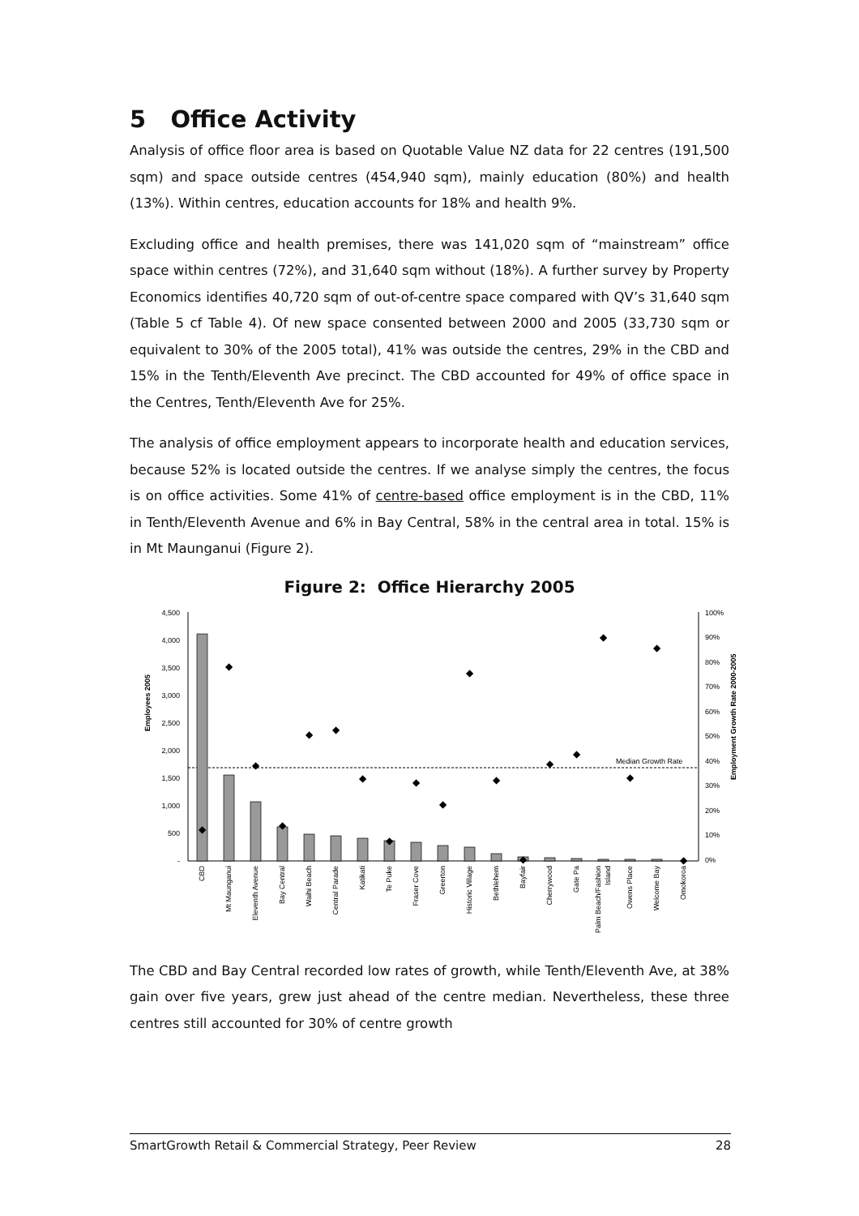5 Office Activity
Analysis of office floor area is based on Quotable Value NZ data for 22 centres (191,500 sqm) and space outside centres (454,940 sqm), mainly education (80%) and health (13%). Within centres, education accounts for 18% and health 9%.
Excluding office and health premises, there was 141,020 sqm of “mainstream” office space within centres (72%), and 31,640 sqm without (18%). A further survey by Property Economics identifies 40,720 sqm of out-of-centre space compared with QV’s 31,640 sqm (Table 5 cf Table 4). Of new space consented between 2000 and 2005 (33,730 sqm or equivalent to 30% of the 2005 total), 41% was outside the centres, 29% in the CBD and 15% in the Tenth/Eleventh Ave precinct. The CBD accounted for 49% of office space in the Centres, Tenth/Eleventh Ave for 25%.
The analysis of office employment appears to incorporate health and education services, because 52% is located outside the centres. If we analyse simply the centres, the focus is on office activities. Some 41% of centre-based office employment is in the CBD, 11% in Tenth/Eleventh Avenue and 6% in Bay Central, 58% in the central area in total. 15% is in Mt Maunganui (Figure 2).
Figure 2: Office Hierarchy 2005
Employees 2005
Employment Growth Rate 2000-2005
4,500
4,000
3,500
3,000
2,500
2,000
1,500
1,000
500
-
100%
90%
80%
70%
60%
50%
40%
30%
20%
10%
0%
Median Growth Rate
◆
◆
◆
◆
◆
◆
◆
◆
◆
◆
◆
◆
◆
◆
◆
◆
◆
◆
◆
CBD
Mt Maunganui
Eleventh Avenue
Bay Central
Waihi Beach
Central Parade
Katikati
Te Puke
Fraser Cove
Greerton
Historic Village
Bethlehem
Bayfair
Cherrywood
Gate Pa
Palm Beach/Fashion
Island
Owens Place
Welcome Bay
Omokoroa
The CBD and Bay Central recorded low rates of growth, while Tenth/Eleventh Ave, at 38% gain over five years, grew just ahead of the centre median. Nevertheless, these three centres still accounted for 30% of centre growth
SmartGrowth Retail & Commercial Strategy, Peer Review 28